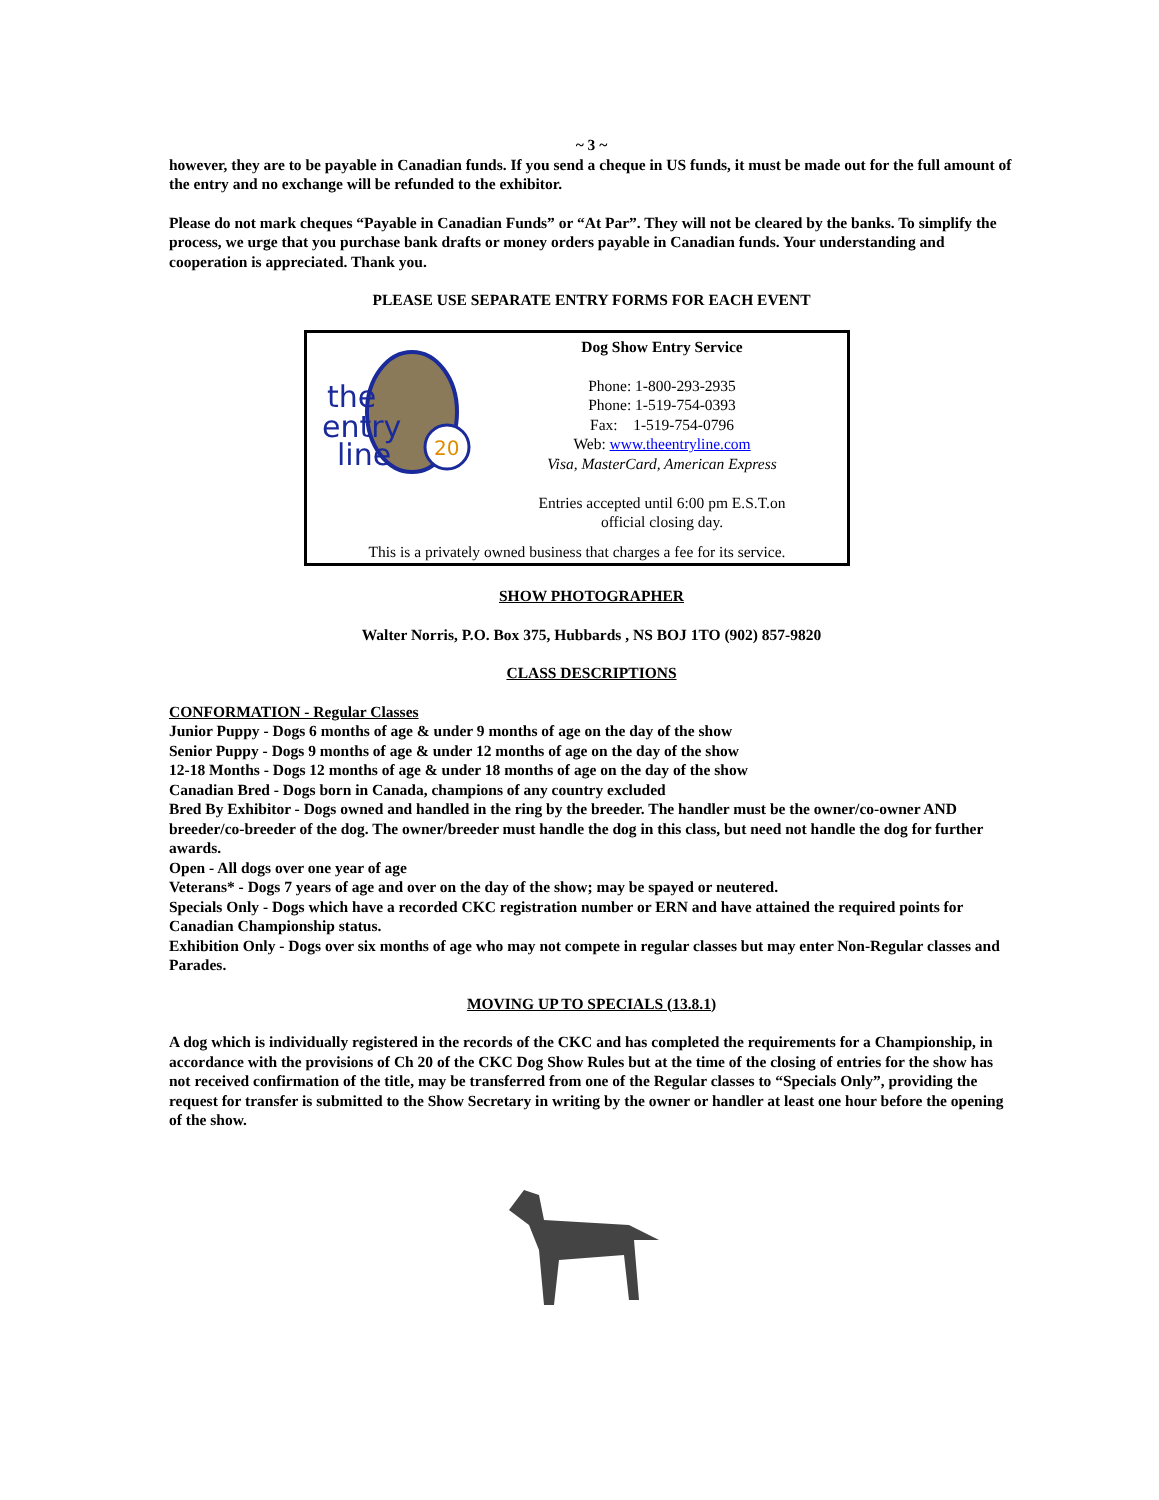~ 3 ~
however, they are to be payable in Canadian funds. If you send a cheque in US funds, it must be made out for the full amount of the entry and no exchange will be refunded to the exhibitor.
Please do not mark cheques “Payable in Canadian Funds” or “At Par”. They will not be cleared by the banks. To simplify the process, we urge that you purchase bank drafts or money orders payable in Canadian funds. Your understanding and cooperation is appreciated. Thank you.
PLEASE USE SEPARATE ENTRY FORMS FOR EACH EVENT
the
entry
line
20
Dog Show Entry Service
Phone: 1-800-293-2935
Phone: 1-519-754-0393
Fax: 1-519-754-0796
Web: www.theentryline.com
Visa, MasterCard, American Express
Entries accepted until 6:00 pm E.S.T.on
official closing day.
This is a privately owned business that charges a fee for its service.
SHOW PHOTOGRAPHER
Walter Norris, P.O. Box 375, Hubbards , NS BOJ 1TO (902) 857-9820
CLASS DESCRIPTIONS
CONFORMATION - Regular Classes
Junior Puppy - Dogs 6 months of age & under 9 months of age on the day of the show
Senior Puppy - Dogs 9 months of age & under 12 months of age on the day of the show
12-18 Months - Dogs 12 months of age & under 18 months of age on the day of the show
Canadian Bred - Dogs born in Canada, champions of any country excluded
Bred By Exhibitor - Dogs owned and handled in the ring by the breeder. The handler must be the owner/co-owner AND breeder/co-breeder of the dog. The owner/breeder must handle the dog in this class, but need not handle the dog for further awards.
Open - All dogs over one year of age
Veterans* - Dogs 7 years of age and over on the day of the show; may be spayed or neutered.
Specials Only - Dogs which have a recorded CKC registration number or ERN and have attained the required points for Canadian Championship status.
Exhibition Only - Dogs over six months of age who may not compete in regular classes but may enter Non-Regular classes and Parades.
MOVING UP TO SPECIALS (13.8.1)
A dog which is individually registered in the records of the CKC and has completed the requirements for a Championship, in accordance with the provisions of Ch 20 of the CKC Dog Show Rules but at the time of the closing of entries for the show has not received confirmation of the title, may be transferred from one of the Regular classes to “Specials Only”, providing the request for transfer is submitted to the Show Secretary in writing by the owner or handler at least one hour before the opening of the show.